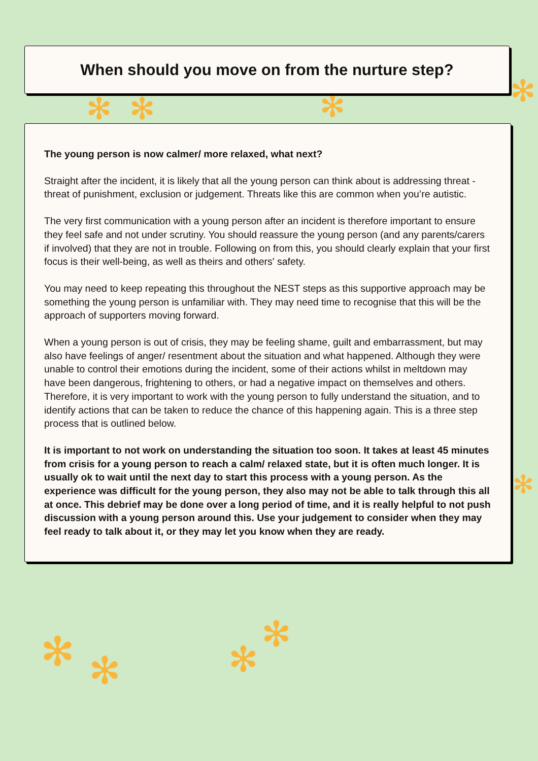✻ ✻ ✻ ✻
✻ ✻ ✻
✻
✻
When should you move on from the nurture step?
The young person is now calmer/ more relaxed, what next?
Straight after the incident, it is likely that all the young person can think about is addressing threat - threat of punishment, exclusion or judgement. Threats like this are common when you’re autistic.
The very first communication with a young person after an incident is therefore important to ensure they feel safe and not under scrutiny. You should reassure the young person (and any parents/carers if involved) that they are not in trouble. Following on from this, you should clearly explain that your first focus is their well-being, as well as theirs and others' safety.
You may need to keep repeating this throughout the NEST steps as this supportive approach may be something the young person is unfamiliar with. They may need time to recognise that this will be the approach of supporters moving forward.
When a young person is out of crisis, they may be feeling shame, guilt and embarrassment, but may also have feelings of anger/ resentment about the situation and what happened. Although they were unable to control their emotions during the incident, some of their actions whilst in meltdown may have been dangerous, frightening to others, or had a negative impact on themselves and others. Therefore, it is very important to work with the young person to fully understand the situation, and to identify actions that can be taken to reduce the chance of this happening again. This is a three step process that is outlined below.
It is important to not work on understanding the situation too soon. It takes at least 45 minutes from crisis for a young person to reach a calm/ relaxed state, but it is often much longer. It is usually ok to wait until the next day to start this process with a young person. As the experience was difficult for the young person, they also may not be able to talk through this all at once. This debrief may be done over a long period of time, and it is really helpful to not push discussion with a young person around this. Use your judgement to consider when they may feel ready to talk about it, or they may let you know when they are ready.